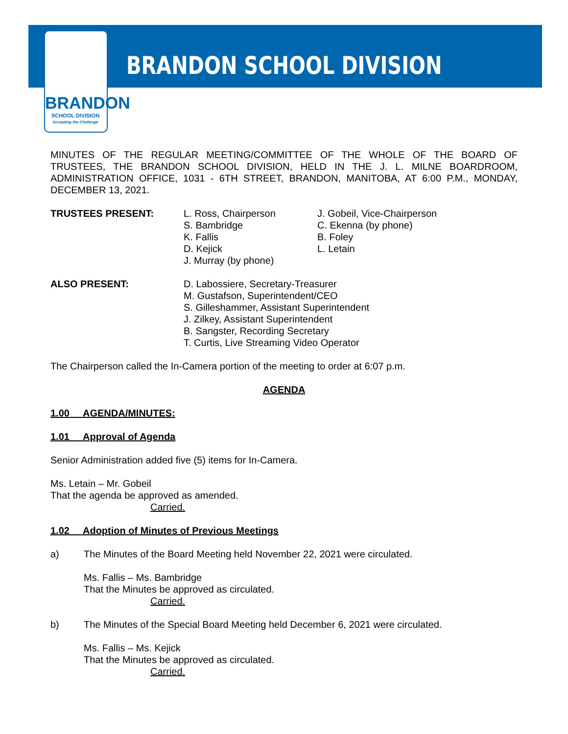BRANDON
SCHOOL DIVISION
Accepting the Challenge
BRANDON SCHOOL DIVISION
MINUTES OF THE REGULAR MEETING/COMMITTEE OF THE WHOLE OF THE BOARD OF TRUSTEES, THE BRANDON SCHOOL DIVISION, HELD IN THE J. L. MILNE BOARDROOM, ADMINISTRATION OFFICE, 1031 - 6TH STREET, BRANDON, MANITOBA, AT 6:00 P.M., MONDAY, DECEMBER 13, 2021.
TRUSTEES PRESENT: L. Ross, Chairperson
S. Bambridge
K. Fallis
D. Kejick
J. Murray (by phone)
J. Gobeil, Vice-Chairperson
C. Ekenna (by phone)
B. Foley
L. Letain
ALSO PRESENT: D. Labossiere, Secretary-Treasurer
M. Gustafson, Superintendent/CEO
S. Gilleshammer, Assistant Superintendent
J. Zilkey, Assistant Superintendent
B. Sangster, Recording Secretary
T. Curtis, Live Streaming Video Operator
The Chairperson called the In-Camera portion of the meeting to order at 6:07 p.m.
AGENDA
1.00 AGENDA/MINUTES:
1.01 Approval of Agenda
Senior Administration added five (5) items for In-Camera.
Ms. Letain – Mr. Gobeil
That the agenda be approved as amended.
Carried.
1.02 Adoption of Minutes of Previous Meetings
a) The Minutes of the Board Meeting held November 22, 2021 were circulated.
Ms. Fallis – Ms. Bambridge
That the Minutes be approved as circulated.
Carried.
b) The Minutes of the Special Board Meeting held December 6, 2021 were circulated.
Ms. Fallis – Ms. Kejick
That the Minutes be approved as circulated.
Carried.